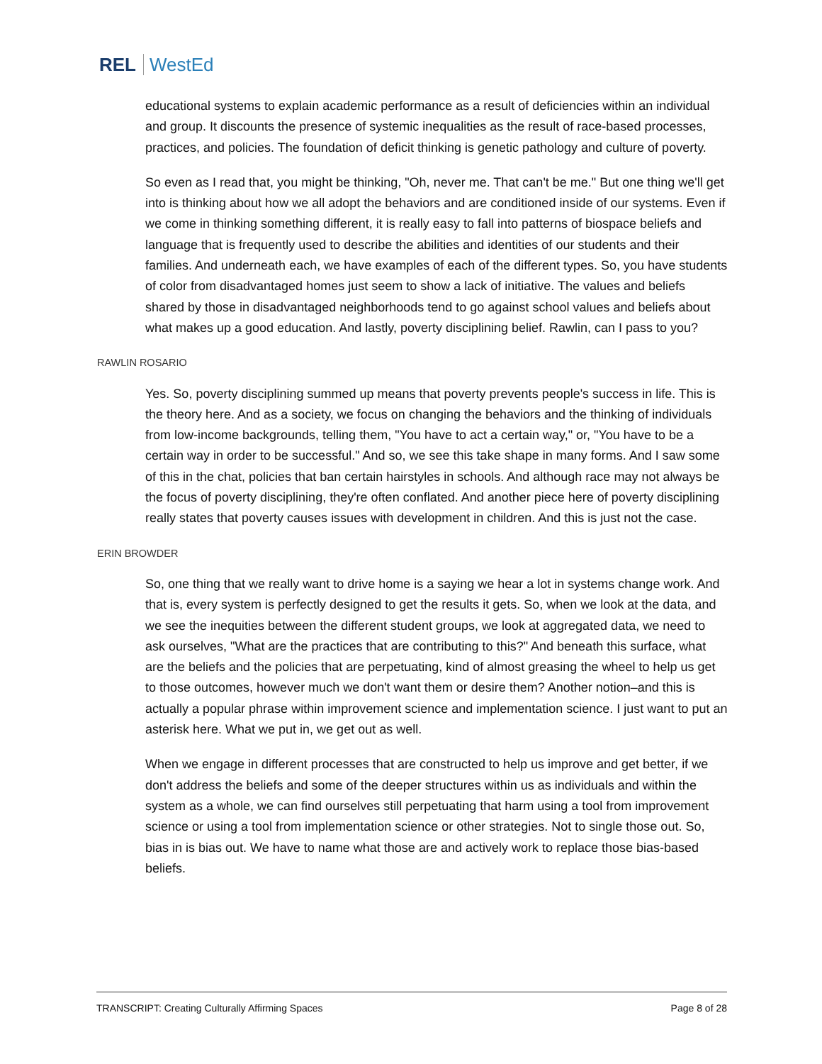REL WestEd
educational systems to explain academic performance as a result of deficiencies within an individual and group. It discounts the presence of systemic inequalities as the result of race-based processes, practices, and policies. The foundation of deficit thinking is genetic pathology and culture of poverty.
So even as I read that, you might be thinking, "Oh, never me. That can't be me." But one thing we'll get into is thinking about how we all adopt the behaviors and are conditioned inside of our systems. Even if we come in thinking something different, it is really easy to fall into patterns of biospace beliefs and language that is frequently used to describe the abilities and identities of our students and their families. And underneath each, we have examples of each of the different types. So, you have students of color from disadvantaged homes just seem to show a lack of initiative. The values and beliefs shared by those in disadvantaged neighborhoods tend to go against school values and beliefs about what makes up a good education. And lastly, poverty disciplining belief. Rawlin, can I pass to you?
RAWLIN ROSARIO
Yes. So, poverty disciplining summed up means that poverty prevents people's success in life. This is the theory here. And as a society, we focus on changing the behaviors and the thinking of individuals from low-income backgrounds, telling them, "You have to act a certain way," or, "You have to be a certain way in order to be successful." And so, we see this take shape in many forms. And I saw some of this in the chat, policies that ban certain hairstyles in schools. And although race may not always be the focus of poverty disciplining, they're often conflated. And another piece here of poverty disciplining really states that poverty causes issues with development in children. And this is just not the case.
ERIN BROWDER
So, one thing that we really want to drive home is a saying we hear a lot in systems change work. And that is, every system is perfectly designed to get the results it gets. So, when we look at the data, and we see the inequities between the different student groups, we look at aggregated data, we need to ask ourselves, "What are the practices that are contributing to this?" And beneath this surface, what are the beliefs and the policies that are perpetuating, kind of almost greasing the wheel to help us get to those outcomes, however much we don't want them or desire them? Another notion–and this is actually a popular phrase within improvement science and implementation science. I just want to put an asterisk here. What we put in, we get out as well.
When we engage in different processes that are constructed to help us improve and get better, if we don't address the beliefs and some of the deeper structures within us as individuals and within the system as a whole, we can find ourselves still perpetuating that harm using a tool from improvement science or using a tool from implementation science or other strategies. Not to single those out. So, bias in is bias out. We have to name what those are and actively work to replace those bias-based beliefs.
TRANSCRIPT: Creating Culturally Affirming Spaces Page 8 of 28